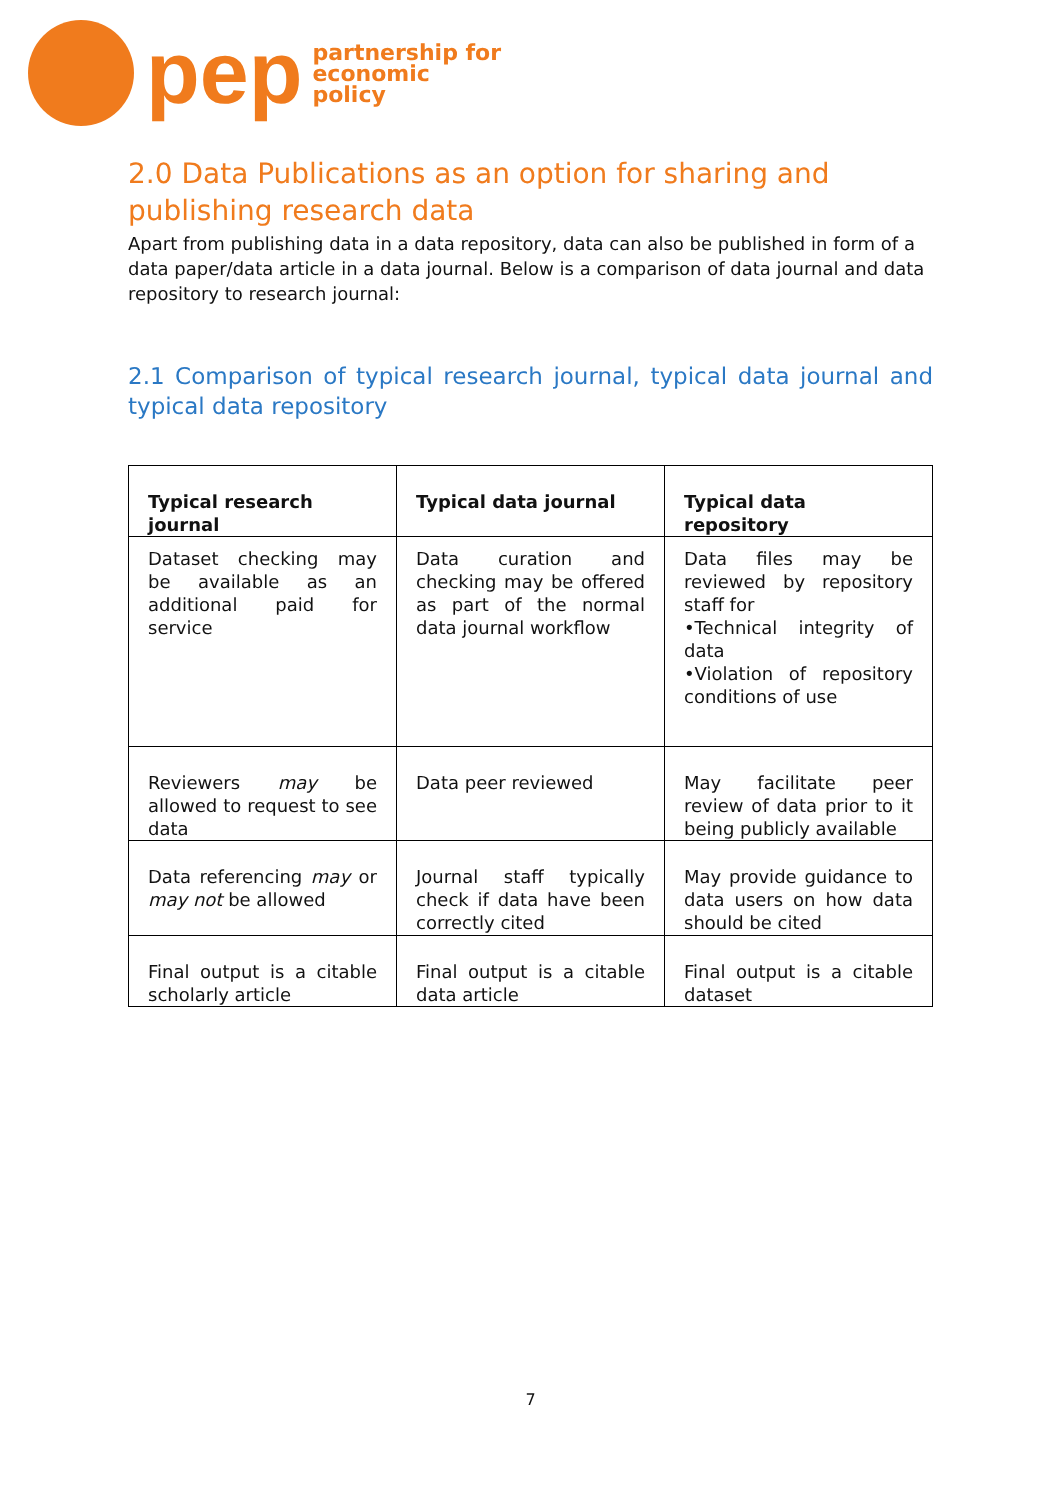pep
partnership for
economic
policy
2.0 Data Publications as an option for sharing and publishing research data
Apart from publishing data in a data repository, data can also be published in form of a data paper/data article in a data journal. Below is a comparison of data journal and data repository to research journal:
2.1 Comparison of typical research journal, typical data journal and typical data repository
| Typical research journal | Typical data journal | Typical data repository |
| --- | --- | --- |
| Dataset checking may be available as an additional paid for service | Data curation and checking may be offered as part of the normal data journal workflow | Data files may be reviewed by repository staff for •Technical integrity of data •Violation of repository conditions of use |
| Reviewers may be allowed to request to see data | Data peer reviewed | May facilitate peer review of data prior to it being publicly available |
| Data referencing may or may not be allowed | Journal staff typically check if data have been correctly cited | May provide guidance to data users on how data should be cited |
| Final output is a citable scholarly article | Final output is a citable data article | Final output is a citable dataset |
7